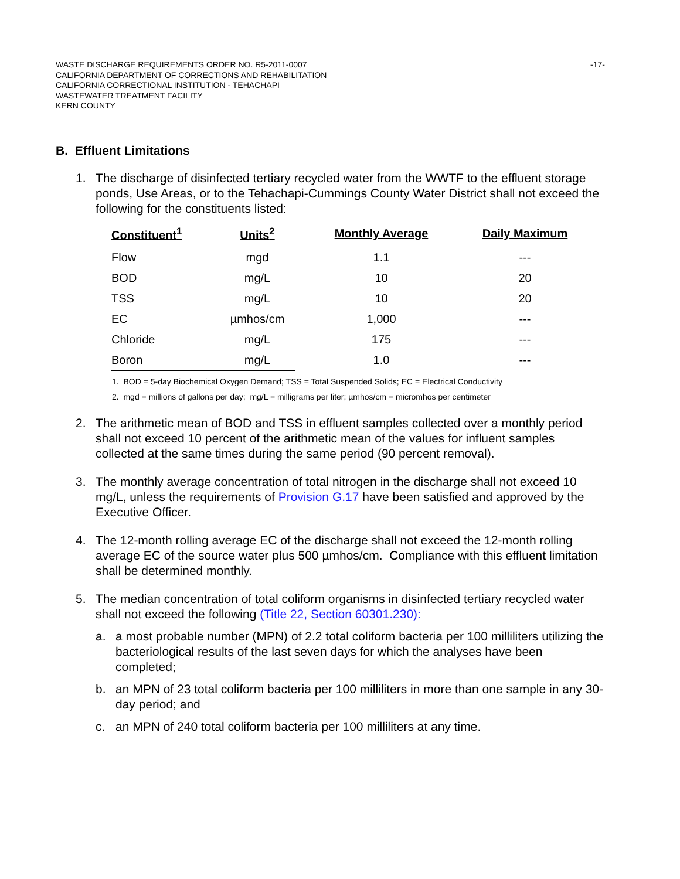WASTE DISCHARGE REQUIREMENTS ORDER NO. R5-2011-0007
CALIFORNIA DEPARTMENT OF CORRECTIONS AND REHABILITATION
CALIFORNIA CORRECTIONAL INSTITUTION - TEHACHAPI
WASTEWATER TREATMENT FACILITY
KERN COUNTY
-17-
B. Effluent Limitations
1. The discharge of disinfected tertiary recycled water from the WWTF to the effluent storage ponds, Use Areas, or to the Tehachapi-Cummings County Water District shall not exceed the following for the constituents listed:
| Constituent<sup>1</sup> | Units<sup>2</sup> | Monthly Average | Daily Maximum |
| --- | --- | --- | --- |
| Flow | mgd | 1.1 | --- |
| BOD | mg/L | 10 | 20 |
| TSS | mg/L | 10 | 20 |
| EC | µmhos/cm | 1,000 | --- |
| Chloride | mg/L | 175 | --- |
| Boron | mg/L | 1.0 | --- |
1. BOD = 5-day Biochemical Oxygen Demand; TSS = Total Suspended Solids; EC = Electrical Conductivity
2. mgd = millions of gallons per day; mg/L = milligrams per liter; µmhos/cm = micromhos per centimeter
2. The arithmetic mean of BOD and TSS in effluent samples collected over a monthly period shall not exceed 10 percent of the arithmetic mean of the values for influent samples collected at the same times during the same period (90 percent removal).
3. The monthly average concentration of total nitrogen in the discharge shall not exceed 10 mg/L, unless the requirements of Provision G.17 have been satisfied and approved by the Executive Officer.
4. The 12-month rolling average EC of the discharge shall not exceed the 12-month rolling average EC of the source water plus 500 µmhos/cm. Compliance with this effluent limitation shall be determined monthly.
5. The median concentration of total coliform organisms in disinfected tertiary recycled water shall not exceed the following (Title 22, Section 60301.230):
a. a most probable number (MPN) of 2.2 total coliform bacteria per 100 milliliters utilizing the bacteriological results of the last seven days for which the analyses have been completed;
b. an MPN of 23 total coliform bacteria per 100 milliliters in more than one sample in any 30-day period; and
c. an MPN of 240 total coliform bacteria per 100 milliliters at any time.